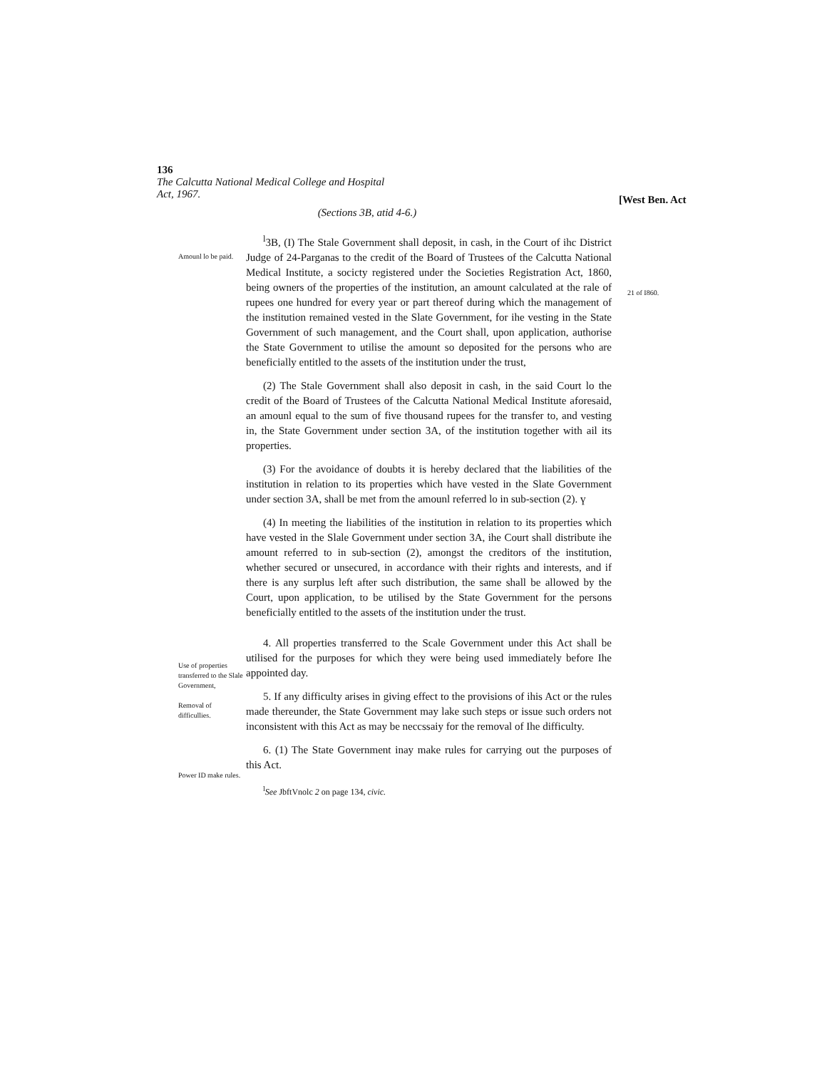136
The Calcutta National Medical College and Hospital
Act, 1967.
[West Ben. Act
(Sections 3B, atid 4-6.)
Amounl lo be paid.
Use of properties transferred to the Slale Government,
Removal of difficullies.
Power ID make rules.
<sup>l</sup> 3B, (I) The Stale Government shall deposit, in cash, in the Court of ihc District Judge of 24-Parganas to the credit of the Board of Trustees of the Calcutta National Medical Institute, a socicty registered under the Societies Registration Act, 1860, being owners of the properties of the institution, an amount calculated at the rale of rupees one hundred for every year or part thereof during which the management of the institution remained vested in the Slate Government, for ihe vesting in the State Government of such management, and the Court shall, upon application, authorise the State Government to utilise the amount so deposited for the persons who are beneficially entitled to the assets of the institution under the trust,
(2) The Stale Government shall also deposit in cash, in the said Court lo the credit of the Board of Trustees of the Calcutta National Medical Institute aforesaid, an amounl equal to the sum of five thousand rupees for the transfer to, and vesting in, the State Government under section 3A, of the institution together with ail its properties.
(3) For the avoidance of doubts it is hereby declared that the liabilities of the institution in relation to its properties which have vested in the Slate Government under section 3A, shall be met from the amounl referred lo in sub-section (2). ү
(4) In meeting the liabilities of the institution in relation to its properties which have vested in the Slale Government under section 3A, ihe Court shall distribute ihe amount referred to in sub-section (2), amongst the creditors of the institution, whether secured or unsecured, in accordance with their rights and interests, and if there is any surplus left after such distribution, the same shall be allowed by the Court, upon application, to be utilised by the State Government for the persons beneficially entitled to the assets of the institution under the trust.
4. All properties transferred to the Scale Government under this Act shall be utilised for the purposes for which they were being used immediately before Ihe appointed day.
5. If any difficulty arises in giving effect to the provisions of ihis Act or the rules made thereunder, the State Government may lake such steps or issue such orders not inconsistent with this Act as may be neccssaiy for the removal of Ihe difficulty.
6. (1) The State Government inay make rules for carrying out the purposes of this Act.
<sup>l</sup> See JbftVnolc 2 on page 134, civic.
21 of I860.